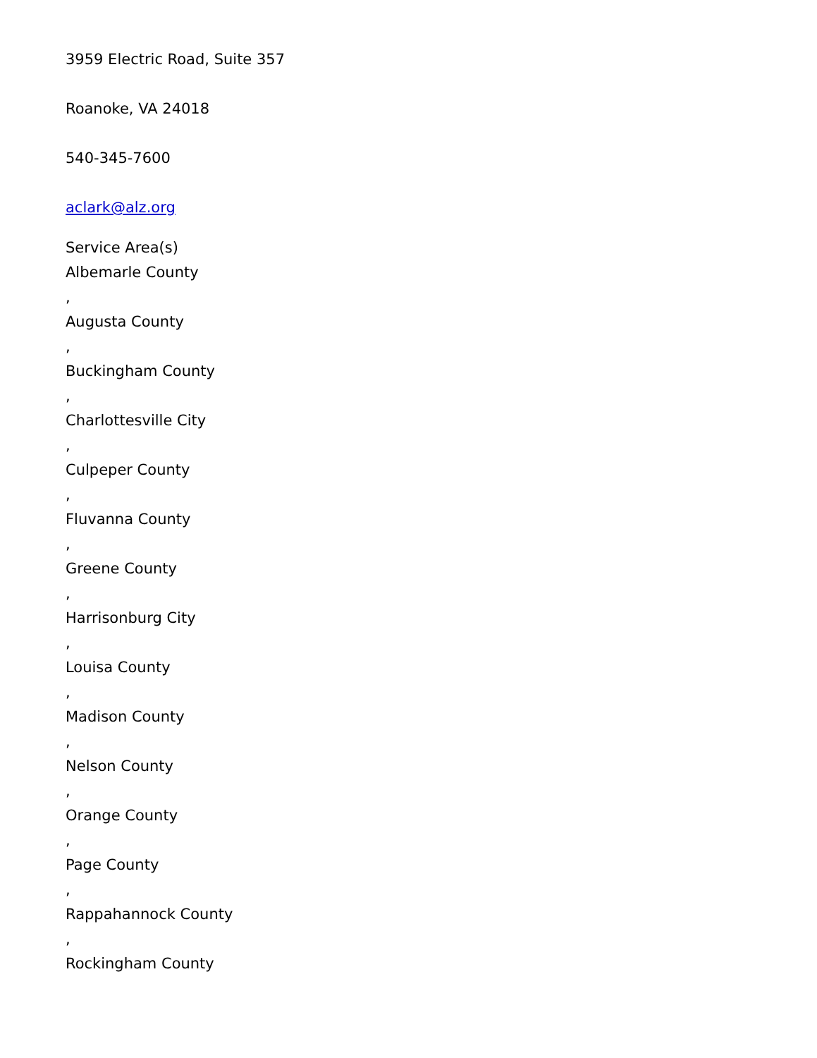3959 Electric Road, Suite 357
Roanoke, VA 24018
540-345-7600
aclark@alz.org
Service Area(s)
Albemarle County
,
Augusta County
,
Buckingham County
,
Charlottesville City
,
Culpeper County
,
Fluvanna County
,
Greene County
,
Harrisonburg City
,
Louisa County
,
Madison County
,
Nelson County
,
Orange County
,
Page County
,
Rappahannock County
,
Rockingham County